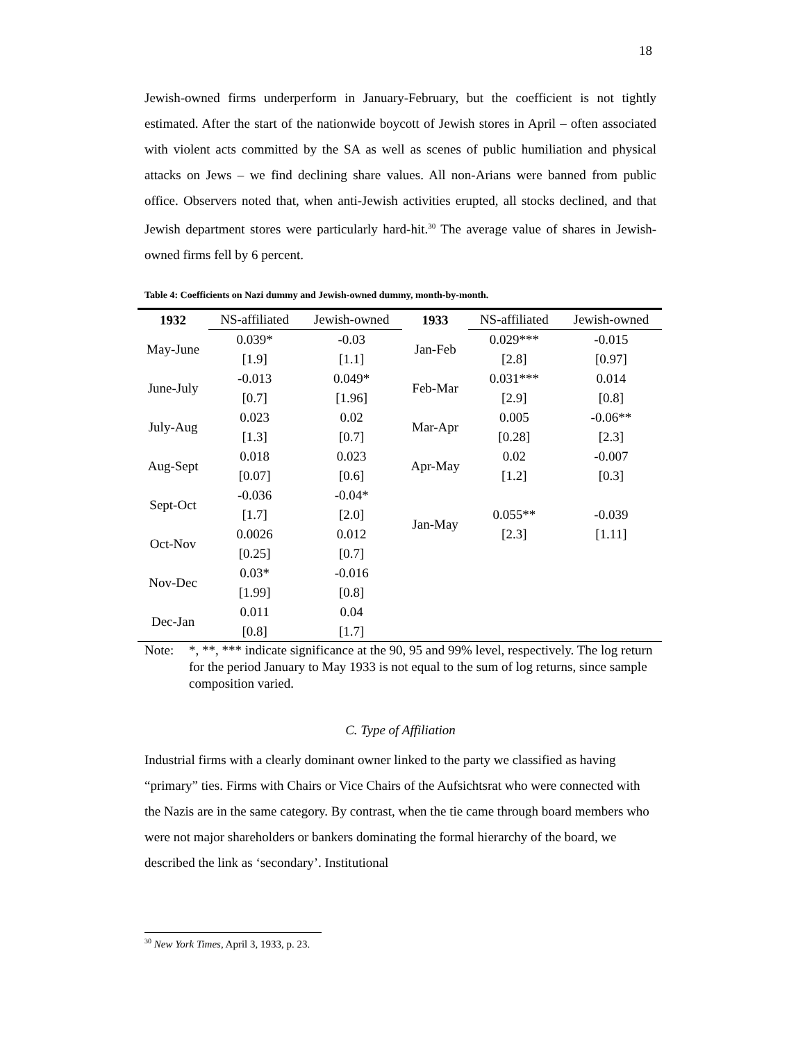18
Jewish-owned firms underperform in January-February, but the coefficient is not tightly estimated. After the start of the nationwide boycott of Jewish stores in April – often associated with violent acts committed by the SA as well as scenes of public humiliation and physical attacks on Jews – we find declining share values. All non-Arians were banned from public office. Observers noted that, when anti-Jewish activities erupted, all stocks declined, and that Jewish department stores were particularly hard-hit.<sup>30</sup> The average value of shares in Jewish-owned firms fell by 6 percent.
Table 4: Coefficients on Nazi dummy and Jewish-owned dummy, month-by-month.
| 1932 | NS-affiliated | Jewish-owned | 1933 | NS-affiliated | Jewish-owned |
| --- | --- | --- | --- | --- | --- |
| May-June | 0.039* | -0.03 | Jan-Feb | 0.029*** | -0.015 |
| | [1.9] | [1.1] | | [2.8] | [0.97] |
| June-July | -0.013 | 0.049* | Feb-Mar | 0.031*** | 0.014 |
| | [0.7] | [1.96] | | [2.9] | [0.8] |
| July-Aug | 0.023 | 0.02 | Mar-Apr | 0.005 | -0.06** |
| | [1.3] | [0.7] | | [0.28] | [2.3] |
| Aug-Sept | 0.018 | 0.023 | Apr-May | 0.02 | -0.007 |
| | [0.07] | [0.6] | | [1.2] | [0.3] |
| Sept-Oct | -0.036 | -0.04* | | | |
| | [1.7] | [2.0] | Jan-May | 0.055** | -0.039 |
| Oct-Nov | 0.0026 | 0.012 | | [2.3] | [1.11] |
| | [0.25] | [0.7] | | | |
| Nov-Dec | 0.03* | -0.016 | | | |
| | [1.99] | [0.8] | | | |
| Dec-Jan | 0.011 | 0.04 | | | |
| | [0.8] | [1.7] | | | |
Note: *, **, *** indicate significance at the 90, 95 and 99% level, respectively. The log return for the period January to May 1933 is not equal to the sum of log returns, since sample composition varied.
C. Type of Affiliation
Industrial firms with a clearly dominant owner linked to the party we classified as having “primary” ties. Firms with Chairs or Vice Chairs of the Aufsichtsrat who were connected with the Nazis are in the same category. By contrast, when the tie came through board members who were not major shareholders or bankers dominating the formal hierarchy of the board, we described the link as ‘secondary’. Institutional
<sup>30</sup> New York Times, April 3, 1933, p. 23.